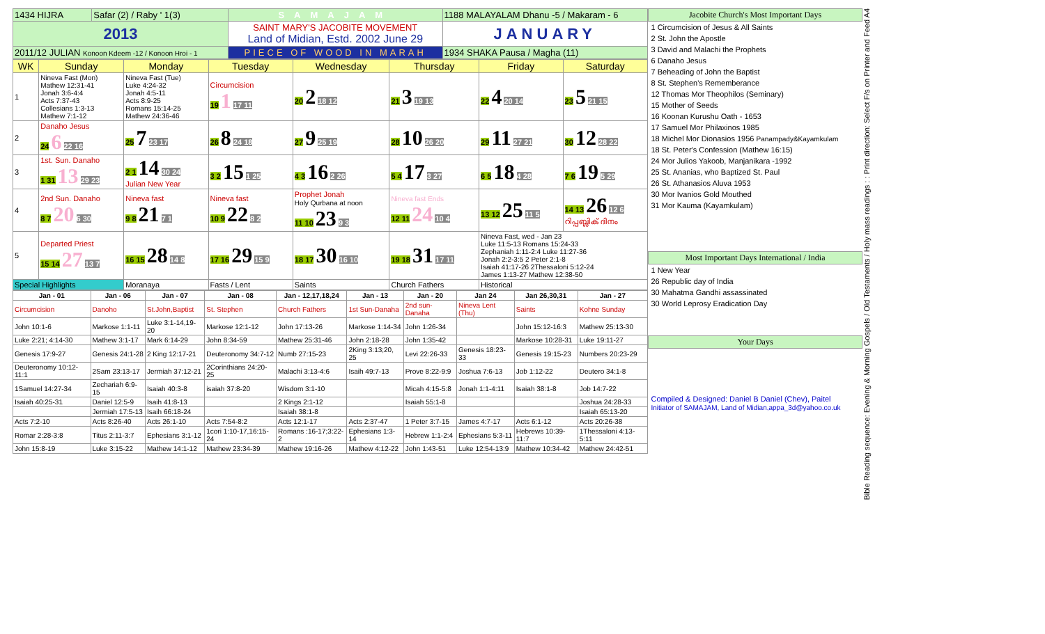| 1434 HIJRA | Safar (2) / Raby ' 1(3) | SAMAJAM | 1188 MALAYALAM Dhanu -5 / Makaram - 6 |
| 2013 | | SAINT MARY'S JACOBITE MOVEMENT Land of Midian, Estd. 2002 June 29 | JANUARY |
| 2011/12 JULIAN Konoon Kdeem -12 / Konoon Hroi - 1 | | PIECE OF WOOD IN MARAH | 1934 SHAKA Pausa / Magha (11) |
| WK | Sunday | Monday | Tuesday | Wednesday | Thursday | Friday | Saturday |
| --- | --- | --- | --- | --- | --- | --- | --- |
| 1 | Nineva Fast (Mon) Mathew 12:31-41 Jonah 3:6-4:4 Acts 7:37-43 Collesians 1:3-13 Mathew 7:1-12 | Nineva Fast (Tue) Luke 4:24-32 Jonah 4:5-11 Acts 8:9-25 Romans 15:14-25 Mathew 24:36-46 | Circumcision 19 1 17 11 | 20 2 18 12 | 21 3 19 13 | 22 4 20 14 | 23 5 21 15 |
| 2 | Danaho Jesus 24 6 22 16 | 25 7 23 17 | 26 8 24 18 | 27 9 25 19 | 28 10 26 20 | 29 11 27 21 | 30 12 28 22 |
| 3 | 1st. Sun. Danaho 1 31 13 29 23 | 2 1 14 30 24 Julian New Year | 3 2 15 1 25 | 4 3 16 2 26 | 5 4 17 3 27 | 6 5 18 4 28 | 7 6 19 5 29 |
| 4 | 2nd Sun. Danaho 8 7 20 6 30 | Nineva fast 9 8 21 7 1 | Nineva fast 10 9 22 8 2 | Prophet Jonah Holy Qurbana at noon 11 10 23 9 3 | Nineva fast Ends 12 11 24 10 4 | 13 12 25 11 5 | 14 13 26 12 6 റിപ്പബ്ലിക് ദിനം |
| 5 | Departed Priest 15 14 27 13 7 | 16 15 28 14 8 | 17 16 29 15 9 | 18 17 30 16 10 | 19 18 31 17 11 | Nineva Fast, wed - Jan 23 Luke 11:5-13 Romans 15:24-33 Zephaniah 1:11-2:4 Luke 11:27-36 Jonah 2:2-3:5 2 Peter 2:1-8 Isaiah 41:17-26 2Thessaloni 5:12-24 James 1:13-27 Mathew 12:38-50 | |
| Special Highlights | | Moranaya | Fasts / Lent | Saints | Church Fathers | Historical | |
| Jan - 01 | Jan - 06 | Jan - 07 | Jan - 08 | Jan - 12,17,18,24 | Jan - 13 | Jan - 20 | Jan 24 | Jan 26,30,31 | Jan - 27 |
| --- | --- | --- | --- | --- | --- | --- | --- | --- | --- |
| Circumcision | Danoho | St.John,Baptist | St. Stephen | Church Fathers | 1st Sun-Danaha | 2nd sun-Danaha | Nineva Lent (Thu) | Saints | Kohne Sunday |
| John 10:1-6 | Markose 1:1-11 | Luke 3:1-14,19-20 | Markose 12:1-12 | John 17:13-26 | Markose 1:14-34 | John 1:26-34 | | John 15:12-16:3 | Mathew 25:13-30 |
| Luke 2:21; 4:14-30 | Mathew 3:1-17 | Mark 6:14-29 | John 8:34-59 | Mathew 25:31-46 | John 2:18-28 | John 1:35-42 | | Markose 10:28-31 | Luke 19:11-27 |
| Genesis 17:9-27 | Genesis 24:1-28 | 2 King 12:17-21 | Deuteronomy 34:7-12 | Numb 27:15-23 | 2King 3:13;20, 25 | Levi 22:26-33 | Genesis 18:23-33 | Genesis 19:15-23 | Numbers 20:23-29 |
| Deuteronomy 10:12-11:1 | 2Sam 23:13-17 | Jermiah 37:12-21 | 2Corinthians 24:20-25 | Malachi 3:13-4:6 | Isaih 49:7-13 | Prove 8:22-9:9 | Joshua 7:6-13 | Job 1:12-22 | Deutero 34:1-8 |
| 1Samuel 14:27-34 | Zechariah 6:9-15 | Isaiah 40:3-8 | isaiah 37:8-20 | Wisdom 3:1-10 | | Micah 4:15-5:8 | Jonah 1:1-4:11 | Isaiah 38:1-8 | Job 14:7-22 |
| Isaiah 40:25-31 | Daniel 12:5-9 | Isaih 41:8-13 | | 2 Kings 2:1-12 | | Isaiah 55:1-8 | | | Joshua 24:28-33 |
| | Jermiah 17:5-13 | Isaih 66:18-24 | | Isaiah 38:1-8 | | | | | Isaiah 65:13-20 |
| Acts 7:2-10 | Acts 8:26-40 | Acts 26:1-10 | Acts 7:54-8:2 | Acts 12:1-17 | Acts 2:37-47 | 1 Peter 3:7-15 | James 4:7-17 | Acts 6:1-12 | Acts 20:26-38 |
| Romar 2:28-3:8 | Titus 2:11-3:7 | Ephesians 3:1-12 | 1cori 1:10-17,16:15-24 | Romans :16-17;3:22-2 | Ephesians 1:3-14 | Hebrew 1:1-2:4 | Ephesians 5:3-11 | Hebrews 10:39-11:7 | 1Thessaloni 4:13-5:11 |
| John 15:8-19 | Luke 3:15-22 | Mathew 14:1-12 | Mathew 23:34-39 | Mathew 19:16-26 | Mathew 4:12-22 | John 1:43-51 | Luke 12:54-13:9 | Mathew 10:34-42 | Mathew 24:42-51 |
| Jacobite Church's Most Important Days |
| --- |
| 1 Circumcision of Jesus & All Saints |
| 2 St. John the Apostle |
| 3 David and Malachi the Prophets |
| 6 Danaho Jesus |
| 7 Beheading of John the Baptist |
| 8 St. Stephen's Rememberance |
| 12 Thomas Mor Theophilos (Seminary) |
| 15 Mother of Seeds |
| 16 Koonan Kurushu Oath - 1653 |
| 17 Samuel Mor Philaxinos 1985 |
| 18 Michel Mor Dionasios 1956 Panampady&Kayamkulam |
| 18 St. Peter's Confession (Mathew 16:15) |
| 24 Mor Julios Yakoob, Manjanikara -1992 |
| 25 St. Ananias, who Baptized St. Paul |
| 26 St. Athanasios Aluva 1953 |
| 30 Mor Ivanios Gold Mouthed |
| 31 Mor Kauma (Kayamkulam) |
| Most Important Days International / India |
| 1 New Year |
| 26 Republic day of India |
| 30 Mahatma Gandhi assassinated |
| 30 World Leprosy Eradication Day |
| Your Days |
| Compiled & Designed: Daniel B Daniel (Chev), Paitel Initiator of SAMAJAM, Land of Midian,appa_3d@yahoo.co.uk |
Bible Reading sequence: Evening & Morning Gospels / Old Testaments / Holy mass readings : : Print direction: Select F/s on Printer and Feed A4